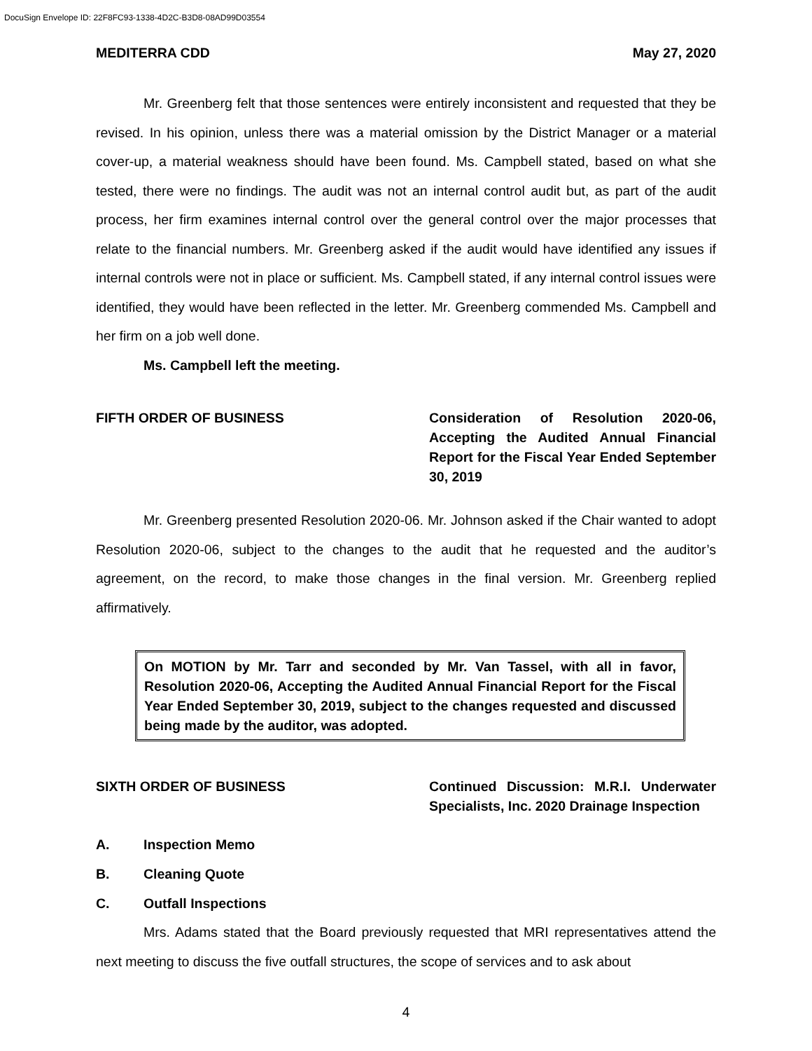DocuSign Envelope ID: 22F8FC93-1338-4D2C-B3D8-08AD99D03554
MEDITERRA CDD May 27, 2020
Mr. Greenberg felt that those sentences were entirely inconsistent and requested that they be revised. In his opinion, unless there was a material omission by the District Manager or a material cover-up, a material weakness should have been found. Ms. Campbell stated, based on what she tested, there were no findings. The audit was not an internal control audit but, as part of the audit process, her firm examines internal control over the general control over the major processes that relate to the financial numbers. Mr. Greenberg asked if the audit would have identified any issues if internal controls were not in place or sufficient. Ms. Campbell stated, if any internal control issues were identified, they would have been reflected in the letter. Mr. Greenberg commended Ms. Campbell and her firm on a job well done.
Ms. Campbell left the meeting.
FIFTH ORDER OF BUSINESS Consideration of Resolution 2020-06, Accepting the Audited Annual Financial Report for the Fiscal Year Ended September 30, 2019
Mr. Greenberg presented Resolution 2020-06. Mr. Johnson asked if the Chair wanted to adopt Resolution 2020-06, subject to the changes to the audit that he requested and the auditor’s agreement, on the record, to make those changes in the final version. Mr. Greenberg replied affirmatively.
On MOTION by Mr. Tarr and seconded by Mr. Van Tassel, with all in favor, Resolution 2020-06, Accepting the Audited Annual Financial Report for the Fiscal Year Ended September 30, 2019, subject to the changes requested and discussed being made by the auditor, was adopted.
SIXTH ORDER OF BUSINESS Continued Discussion: M.R.I. Underwater Specialists, Inc. 2020 Drainage Inspection
A. Inspection Memo
B. Cleaning Quote
C. Outfall Inspections
Mrs. Adams stated that the Board previously requested that MRI representatives attend the next meeting to discuss the five outfall structures, the scope of services and to ask about
4